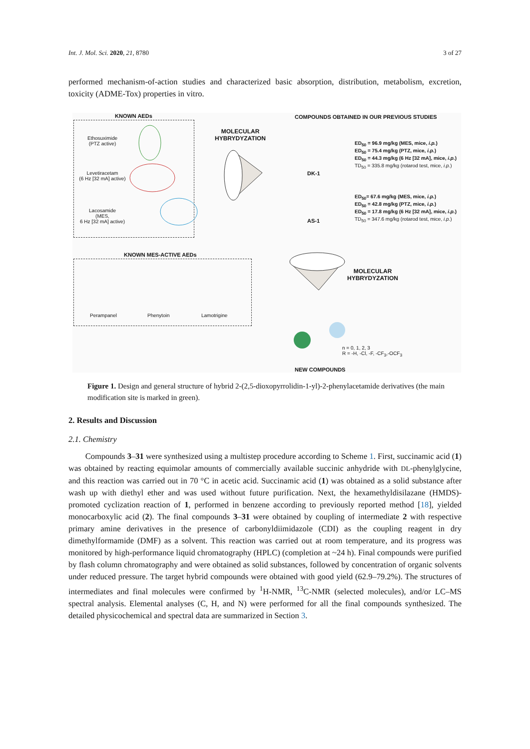Int. J. Mol. Sci. 2020, 21, 8780 3 of 27
performed mechanism-of-action studies and characterized basic absorption, distribution, metabolism, excretion, toxicity (ADME-Tox) properties in vitro.
KNOWN AEDs
Ethosuximide
(PTZ active)
Levetiracetam
(6 Hz [32 mA] active)
Lacosamide
(MES,
6 Hz [32 mA] active)
MOLECULAR
HYBRYDYZATION
COMPOUNDS OBTAINED IN OUR PREVIOUS STUDIES
ED<sub>50</sub> = 96.9 mg/kg (MES, mice, i.p.)
ED<sub>50</sub> = 75.4 mg/kg (PTZ, mice, i.p.)
ED<sub>50</sub> = 44.3 mg/kg (6 Hz [32 mA], mice, i.p.)
TD<sub>50</sub> = 335.8 mg/kg (rotarod test, mice, i.p.)
DK-1
ED<sub>50</sub>= 67.6 mg/kg (MES, mice, i.p.)
ED<sub>50</sub> = 42.8 mg/kg (PTZ, mice, i.p.)
ED<sub>50</sub> = 17.8 mg/kg (6 Hz [32 mA], mice, i.p.)
TD<sub>50</sub> = 347.6 mg/kg (rotarod test, mice, i.p.)
AS-1
KNOWN MES-ACTIVE AEDs
Perampanel Phenytoin Lamotrigine
MOLECULAR
HYBRYDYZATION
n = 0, 1, 2, 3
R = -H, -Cl, -F, -CF<sub>3</sub>,-OCF<sub>3</sub>
NEW COMPOUNDS
Figure 1. Design and general structure of hybrid 2-(2,5-dioxopyrrolidin-1-yl)-2-phenylacetamide derivatives (the main modification site is marked in green).
2. Results and Discussion
2.1. Chemistry
Compounds 3–31 were synthesized using a multistep procedure according to Scheme 1. First, succinamic acid (1) was obtained by reacting equimolar amounts of commercially available succinic anhydride with DL-phenylglycine, and this reaction was carried out in 70 °C in acetic acid. Succinamic acid (1) was obtained as a solid substance after wash up with diethyl ether and was used without future purification. Next, the hexamethyldisilazane (HMDS)-promoted cyclization reaction of 1, performed in benzene according to previously reported method [18], yielded monocarboxylic acid (2). The final compounds 3–31 were obtained by coupling of intermediate 2 with respective primary amine derivatives in the presence of carbonyldiimidazole (CDI) as the coupling reagent in dry dimethylformamide (DMF) as a solvent. This reaction was carried out at room temperature, and its progress was monitored by high-performance liquid chromatography (HPLC) (completion at ~24 h). Final compounds were purified by flash column chromatography and were obtained as solid substances, followed by concentration of organic solvents under reduced pressure. The target hybrid compounds were obtained with good yield (62.9–79.2%). The structures of intermediates and final molecules were confirmed by <sup>1</sup>H-NMR, <sup>13</sup>C-NMR (selected molecules), and/or LC–MS spectral analysis. Elemental analyses (C, H, and N) were performed for all the final compounds synthesized. The detailed physicochemical and spectral data are summarized in Section 3.